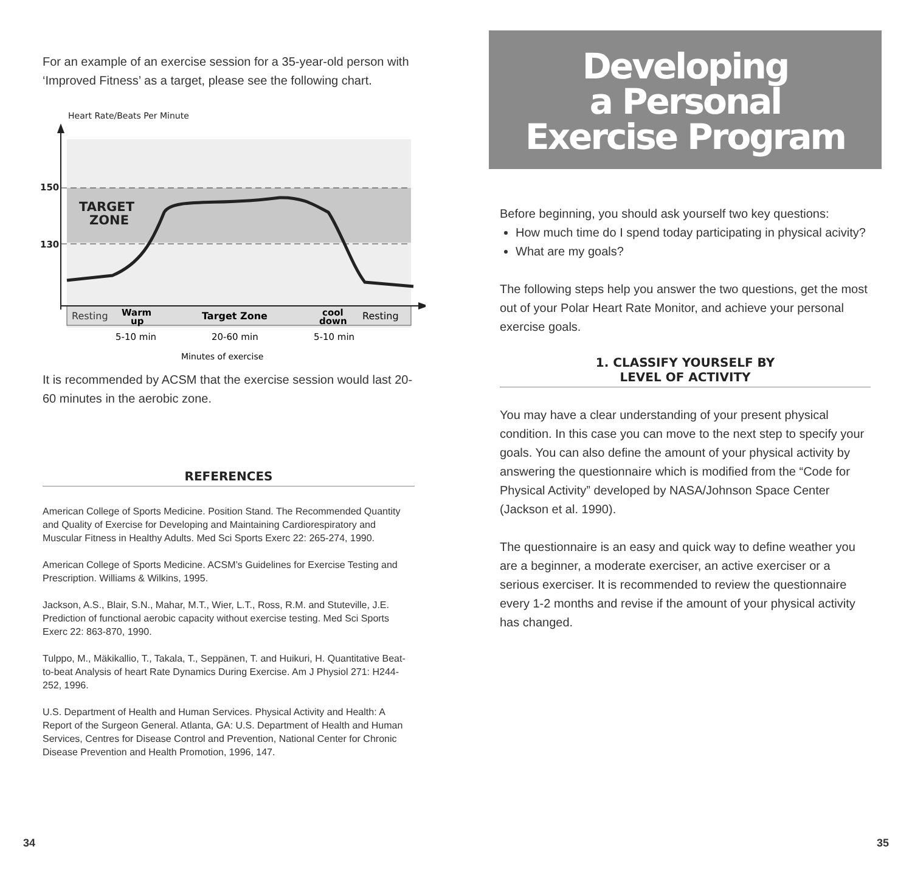For an example of an exercise session for a 35-year-old person with ‘Improved Fitness’ as a target, please see the following chart.
Heart Rate/Beats Per Minute
150
130
TARGET
ZONE
Resting
Warm
up
Target Zone
cool
down
Resting
5-10 min
20-60 min
5-10 min
Minutes of exercise
It is recommended by ACSM that the exercise session would last 20-60 minutes in the aerobic zone.
REFERENCES
American College of Sports Medicine. Position Stand. The Recommended Quantity and Quality of Exercise for Developing and Maintaining Cardiorespiratory and Muscular Fitness in Healthy Adults. Med Sci Sports Exerc 22: 265-274, 1990.
American College of Sports Medicine. ACSM’s Guidelines for Exercise Testing and Prescription. Williams & Wilkins, 1995.
Jackson, A.S., Blair, S.N., Mahar, M.T., Wier, L.T., Ross, R.M. and Stuteville, J.E. Prediction of functional aerobic capacity without exercise testing. Med Sci Sports Exerc 22: 863-870, 1990.
Tulppo, M., Mäkikallio, T., Takala, T., Seppänen, T. and Huikuri, H. Quantitative Beat-to-beat Analysis of heart Rate Dynamics During Exercise. Am J Physiol 271: H244-252, 1996.
U.S. Department of Health and Human Services. Physical Activity and Health: A Report of the Surgeon General. Atlanta, GA: U.S. Department of Health and Human Services, Centres for Disease Control and Prevention, National Center for Chronic Disease Prevention and Health Promotion, 1996, 147.
Developing
a Personal
Exercise Program
Before beginning, you should ask yourself two key questions:
How much time do I spend today participating in physical acivity?
What are my goals?
The following steps help you answer the two questions, get the most out of your Polar Heart Rate Monitor, and achieve your personal exercise goals.
1. CLASSIFY YOURSELF BY
LEVEL OF ACTIVITY
You may have a clear understanding of your present physical condition. In this case you can move to the next step to specify your goals. You can also define the amount of your physical activity by answering the questionnaire which is modified from the “Code for Physical Activity” developed by NASA/Johnson Space Center (Jackson et al. 1990).
The questionnaire is an easy and quick way to define weather you are a beginner, a moderate exerciser, an active exerciser or a serious exerciser. It is recommended to review the questionnaire every 1-2 months and revise if the amount of your physical activity has changed.
34 35